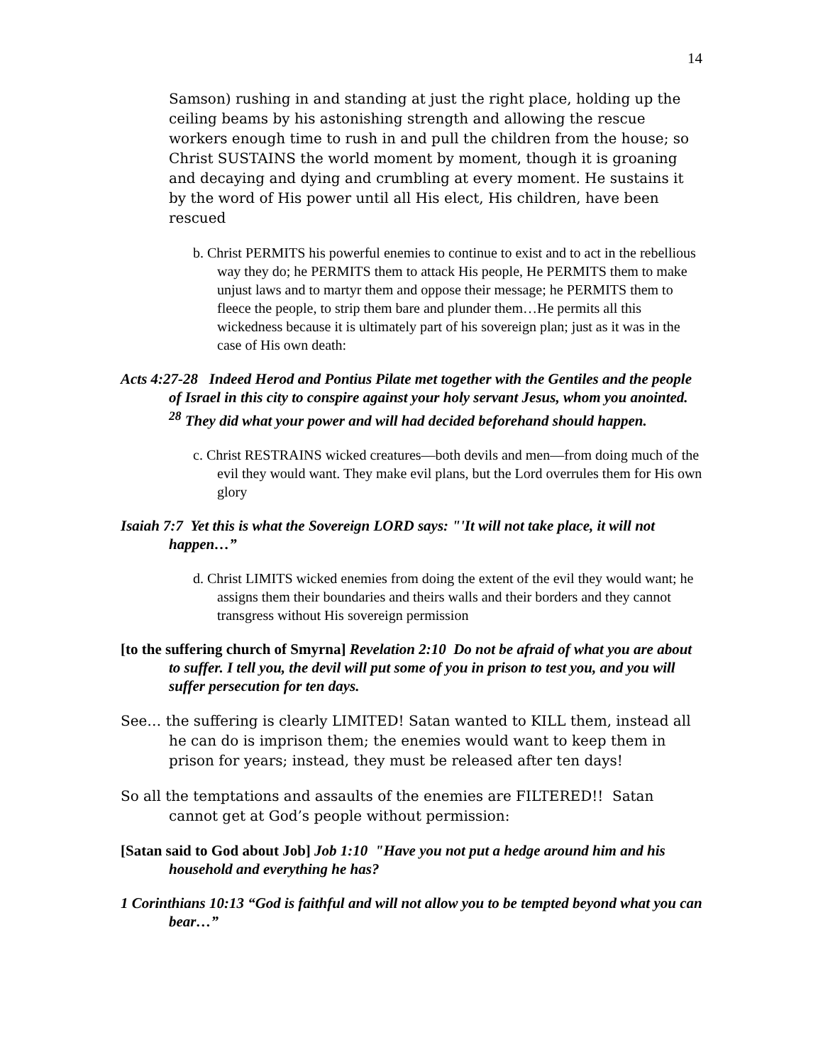14
Samson) rushing in and standing at just the right place, holding up the ceiling beams by his astonishing strength and allowing the rescue workers enough time to rush in and pull the children from the house; so Christ SUSTAINS the world moment by moment, though it is groaning and decaying and dying and crumbling at every moment. He sustains it by the word of His power until all His elect, His children, have been rescued
b. Christ PERMITS his powerful enemies to continue to exist and to act in the rebellious way they do; he PERMITS them to attack His people, He PERMITS them to make unjust laws and to martyr them and oppose their message; he PERMITS them to fleece the people, to strip them bare and plunder them…He permits all this wickedness because it is ultimately part of his sovereign plan; just as it was in the case of His own death:
Acts 4:27-28 Indeed Herod and Pontius Pilate met together with the Gentiles and the people of Israel in this city to conspire against your holy servant Jesus, whom you anointed. <sup>28</sup> They did what your power and will had decided beforehand should happen.
c. Christ RESTRAINS wicked creatures—both devils and men—from doing much of the evil they would want. They make evil plans, but the Lord overrules them for His own glory
Isaiah 7:7 Yet this is what the Sovereign LORD says: "'It will not take place, it will not happen…”
d. Christ LIMITS wicked enemies from doing the extent of the evil they would want; he assigns them their boundaries and theirs walls and their borders and they cannot transgress without His sovereign permission
[to the suffering church of Smyrna] Revelation 2:10 Do not be afraid of what you are about to suffer. I tell you, the devil will put some of you in prison to test you, and you will suffer persecution for ten days.
See… the suffering is clearly LIMITED! Satan wanted to KILL them, instead all he can do is imprison them; the enemies would want to keep them in prison for years; instead, they must be released after ten days!
So all the temptations and assaults of the enemies are FILTERED!! Satan cannot get at God’s people without permission:
[Satan said to God about Job] Job 1:10 "Have you not put a hedge around him and his household and everything he has?
1 Corinthians 10:13 “God is faithful and will not allow you to be tempted beyond what you can bear…”